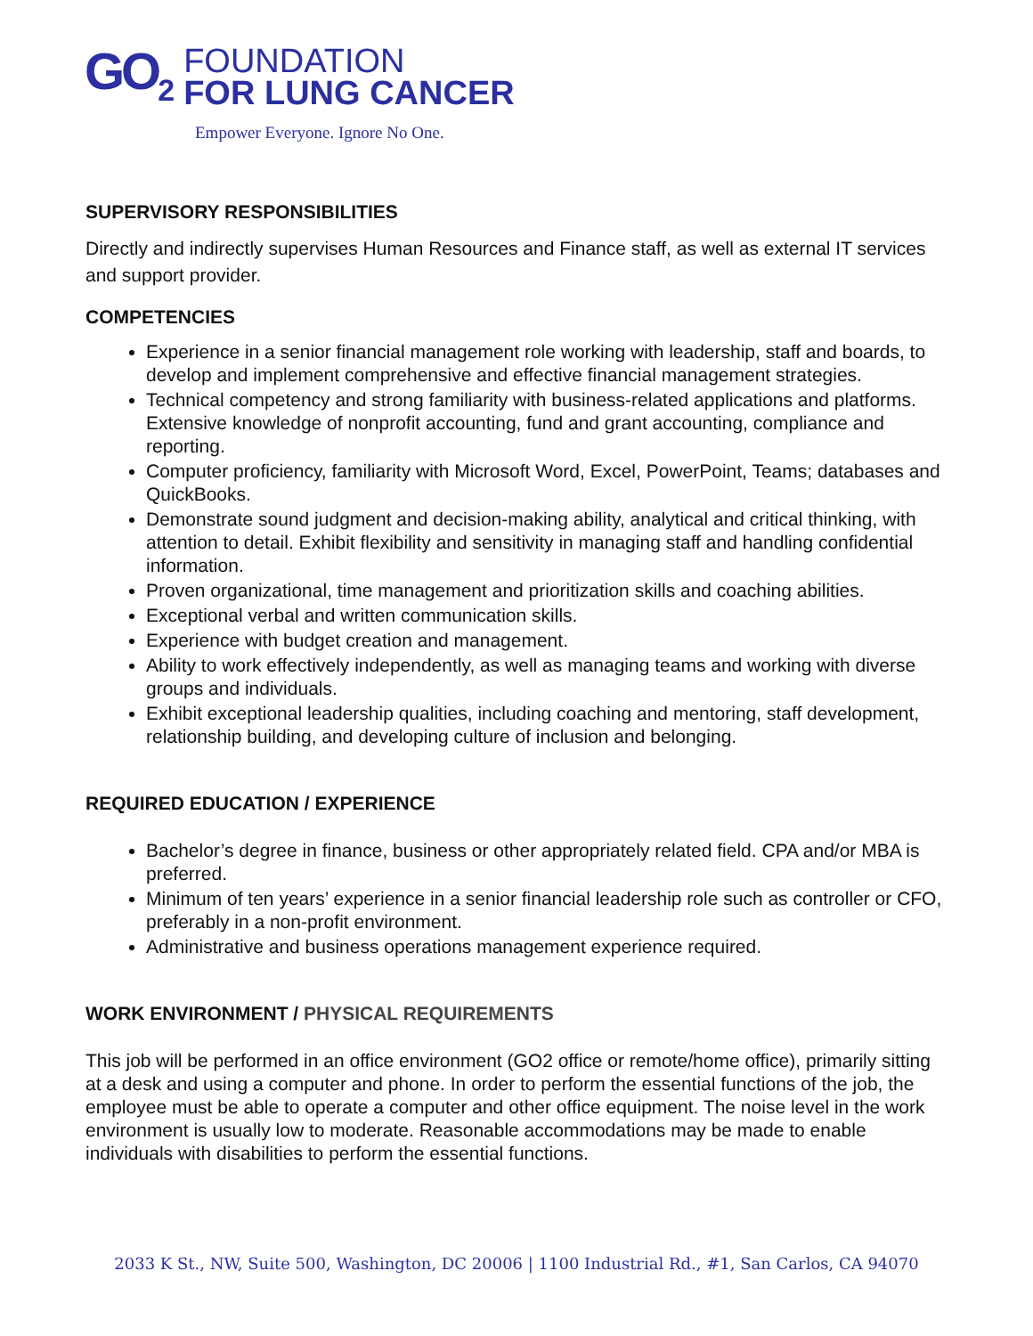GO<sub>2</sub>
FOUNDATION
FOR LUNG CANCER
Empower Everyone. Ignore No One.
SUPERVISORY RESPONSIBILITIES
Directly and indirectly supervises Human Resources and Finance staff, as well as external IT services and support provider.
COMPETENCIES
Experience in a senior financial management role working with leadership, staff and boards, to develop and implement comprehensive and effective financial management strategies.
Technical competency and strong familiarity with business-related applications and platforms. Extensive knowledge of nonprofit accounting, fund and grant accounting, compliance and reporting.
Computer proficiency, familiarity with Microsoft Word, Excel, PowerPoint, Teams; databases and QuickBooks.
Demonstrate sound judgment and decision-making ability, analytical and critical thinking, with attention to detail. Exhibit flexibility and sensitivity in managing staff and handling confidential information.
Proven organizational, time management and prioritization skills and coaching abilities.
Exceptional verbal and written communication skills.
Experience with budget creation and management.
Ability to work effectively independently, as well as managing teams and working with diverse groups and individuals.
Exhibit exceptional leadership qualities, including coaching and mentoring, staff development, relationship building, and developing culture of inclusion and belonging.
REQUIRED EDUCATION / EXPERIENCE
Bachelor’s degree in finance, business or other appropriately related field. CPA and/or MBA is preferred.
Minimum of ten years’ experience in a senior financial leadership role such as controller or CFO, preferably in a non-profit environment.
Administrative and business operations management experience required.
WORK ENVIRONMENT / PHYSICAL REQUIREMENTS
This job will be performed in an office environment (GO2 office or remote/home office), primarily sitting at a desk and using a computer and phone. In order to perform the essential functions of the job, the employee must be able to operate a computer and other office equipment. The noise level in the work environment is usually low to moderate. Reasonable accommodations may be made to enable individuals with disabilities to perform the essential functions.
2033 K St., NW, Suite 500, Washington, DC 20006 | 1100 Industrial Rd., #1, San Carlos, CA 94070